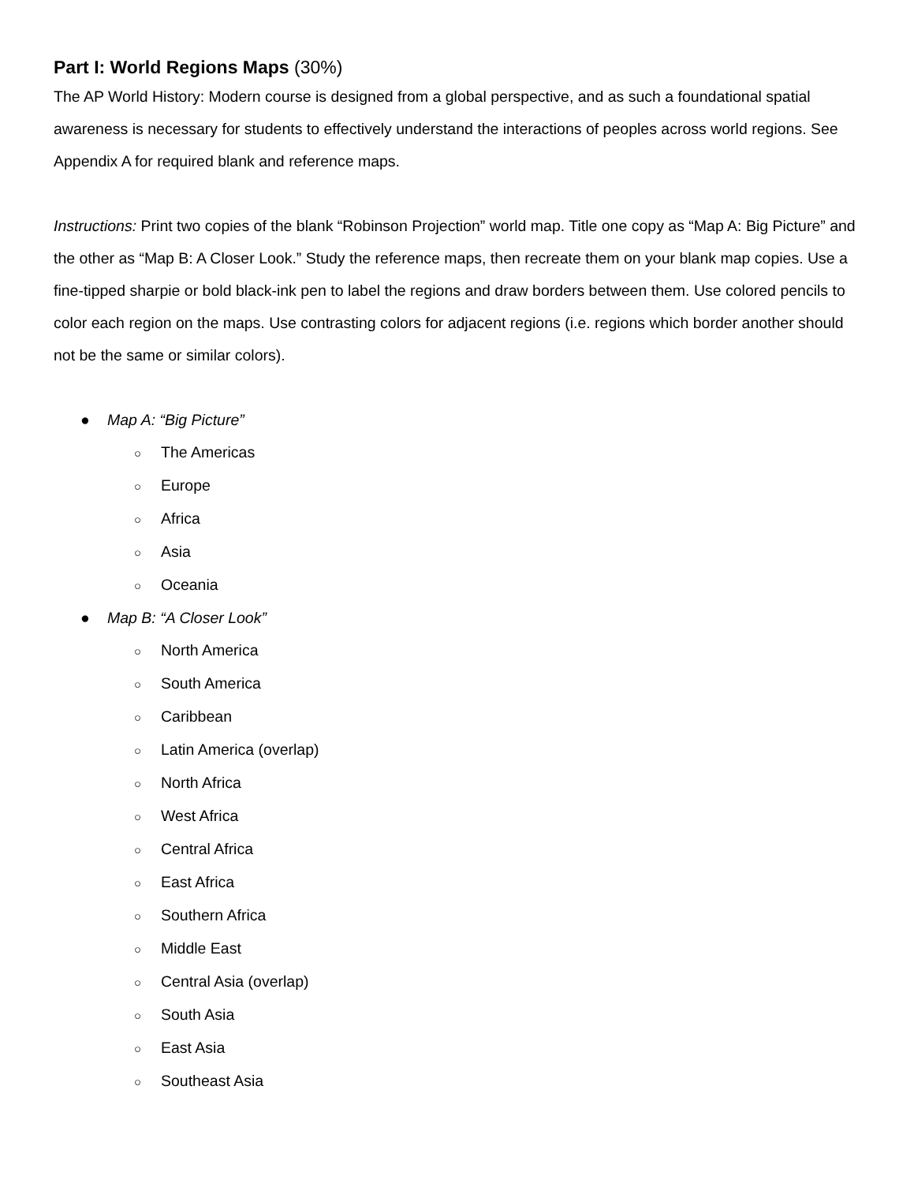Part I: World Regions Maps (30%)
The AP World History: Modern course is designed from a global perspective, and as such a foundational spatial awareness is necessary for students to effectively understand the interactions of peoples across world regions. See Appendix A for required blank and reference maps.
Instructions: Print two copies of the blank “Robinson Projection” world map. Title one copy as “Map A: Big Picture” and the other as “Map B: A Closer Look.” Study the reference maps, then recreate them on your blank map copies. Use a fine-tipped sharpie or bold black-ink pen to label the regions and draw borders between them. Use colored pencils to color each region on the maps. Use contrasting colors for adjacent regions (i.e. regions which border another should not be the same or similar colors).
● Map A: “Big Picture”
○ The Americas
○ Europe
○ Africa
○ Asia
○ Oceania
● Map B: “A Closer Look”
○ North America
○ South America
○ Caribbean
○ Latin America (overlap)
○ North Africa
○ West Africa
○ Central Africa
○ East Africa
○ Southern Africa
○ Middle East
○ Central Asia (overlap)
○ South Asia
○ East Asia
○ Southeast Asia